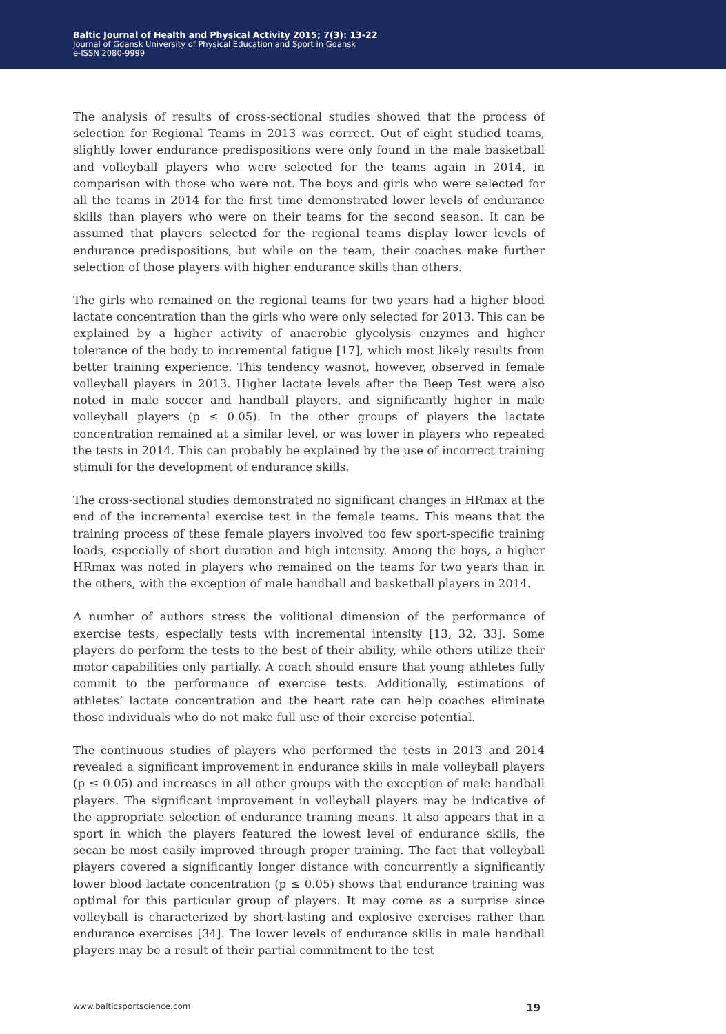Baltic Journal of Health and Physical Activity 2015; 7(3): 13-22
Journal of Gdansk University of Physical Education and Sport in Gdansk
e-ISSN 2080-9999
The analysis of results of cross-sectional studies showed that the process of selection for Regional Teams in 2013 was correct. Out of eight studied teams, slightly lower endurance predispositions were only found in the male basketball and volleyball players who were selected for the teams again in 2014, in comparison with those who were not. The boys and girls who were selected for all the teams in 2014 for the first time demonstrated lower levels of endurance skills than players who were on their teams for the second season. It can be assumed that players selected for the regional teams display lower levels of endurance predispositions, but while on the team, their coaches make further selection of those players with higher endurance skills than others.
The girls who remained on the regional teams for two years had a higher blood lactate concentration than the girls who were only selected for 2013. This can be explained by a higher activity of anaerobic glycolysis enzymes and higher tolerance of the body to incremental fatigue [17], which most likely results from better training experience. This tendency wasnot, however, observed in female volleyball players in 2013. Higher lactate levels after the Beep Test were also noted in male soccer and handball players, and significantly higher in male volleyball players (p ≤ 0.05). In the other groups of players the lactate concentration remained at a similar level, or was lower in players who repeated the tests in 2014. This can probably be explained by the use of incorrect training stimuli for the development of endurance skills.
The cross-sectional studies demonstrated no significant changes in HRmax at the end of the incremental exercise test in the female teams. This means that the training process of these female players involved too few sport-specific training loads, especially of short duration and high intensity. Among the boys, a higher HRmax was noted in players who remained on the teams for two years than in the others, with the exception of male handball and basketball players in 2014.
A number of authors stress the volitional dimension of the performance of exercise tests, especially tests with incremental intensity [13, 32, 33]. Some players do perform the tests to the best of their ability, while others utilize their motor capabilities only partially. A coach should ensure that young athletes fully commit to the performance of exercise tests. Additionally, estimations of athletes’ lactate concentration and the heart rate can help coaches eliminate those individuals who do not make full use of their exercise potential.
The continuous studies of players who performed the tests in 2013 and 2014 revealed a significant improvement in endurance skills in male volleyball players (p ≤ 0.05) and increases in all other groups with the exception of male handball players. The significant improvement in volleyball players may be indicative of the appropriate selection of endurance training means. It also appears that in a sport in which the players featured the lowest level of endurance skills, the secan be most easily improved through proper training. The fact that volleyball players covered a significantly longer distance with concurrently a significantly lower blood lactate concentration (p ≤ 0.05) shows that endurance training was optimal for this particular group of players. It may come as a surprise since volleyball is characterized by short-lasting and explosive exercises rather than endurance exercises [34]. The lower levels of endurance skills in male handball players may be a result of their partial commitment to the test
www.balticsportscience.com 19